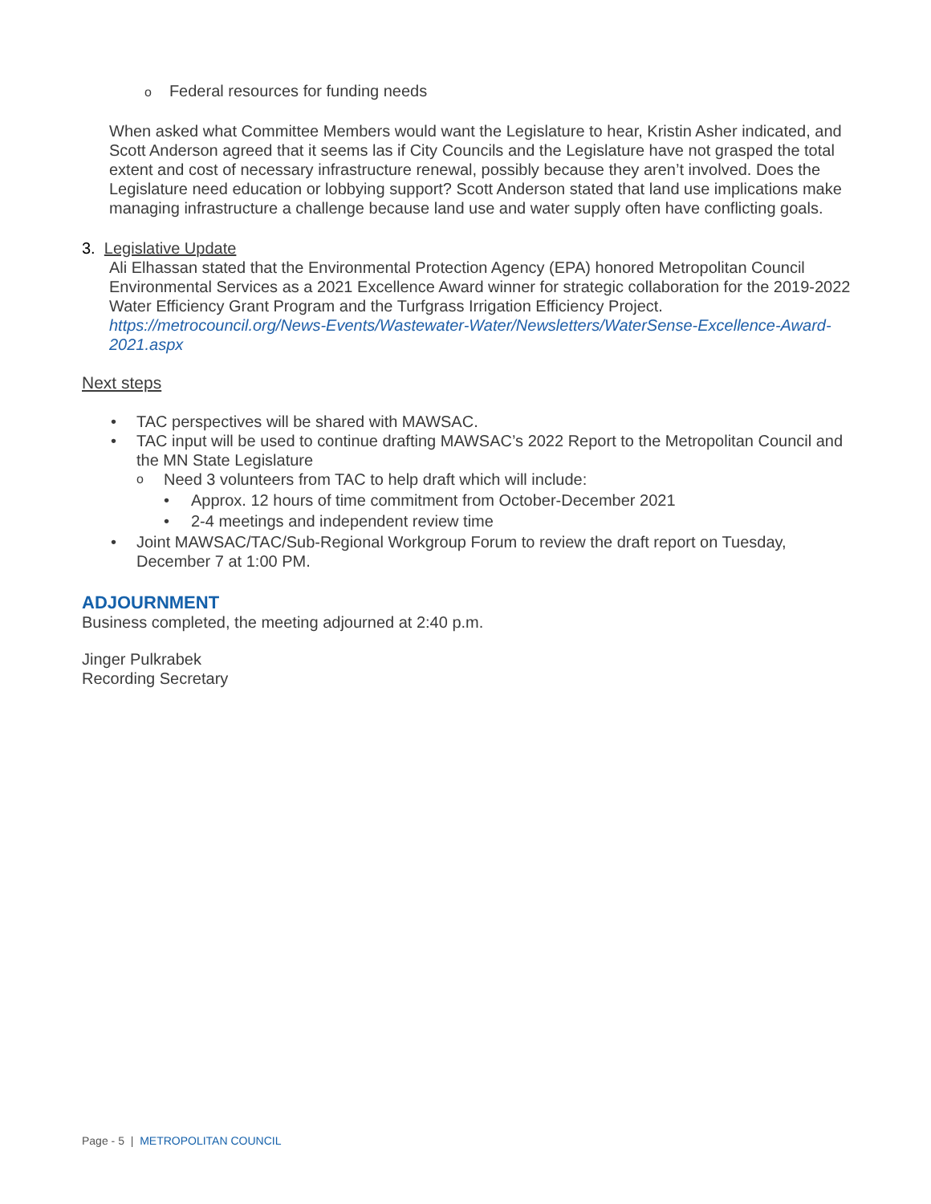o Federal resources for funding needs
When asked what Committee Members would want the Legislature to hear, Kristin Asher indicated, and Scott Anderson agreed that it seems las if City Councils and the Legislature have not grasped the total extent and cost of necessary infrastructure renewal, possibly because they aren’t involved. Does the Legislature need education or lobbying support? Scott Anderson stated that land use implications make managing infrastructure a challenge because land use and water supply often have conflicting goals.
3. Legislative Update
Ali Elhassan stated that the Environmental Protection Agency (EPA) honored Metropolitan Council Environmental Services as a 2021 Excellence Award winner for strategic collaboration for the 2019-2022 Water Efficiency Grant Program and the Turfgrass Irrigation Efficiency Project. https://metrocouncil.org/News-Events/Wastewater-Water/Newsletters/WaterSense-Excellence-Award-2021.aspx
Next steps
• TAC perspectives will be shared with MAWSAC.
• TAC input will be used to continue drafting MAWSAC’s 2022 Report to the Metropolitan Council and the MN State Legislature
o Need 3 volunteers from TAC to help draft which will include:
• Approx. 12 hours of time commitment from October-December 2021
• 2-4 meetings and independent review time
• Joint MAWSAC/TAC/Sub-Regional Workgroup Forum to review the draft report on Tuesday, December 7 at 1:00 PM.
ADJOURNMENT
Business completed, the meeting adjourned at 2:40 p.m.
Jinger Pulkrabek
Recording Secretary
Page - 5 | METROPOLITAN COUNCIL